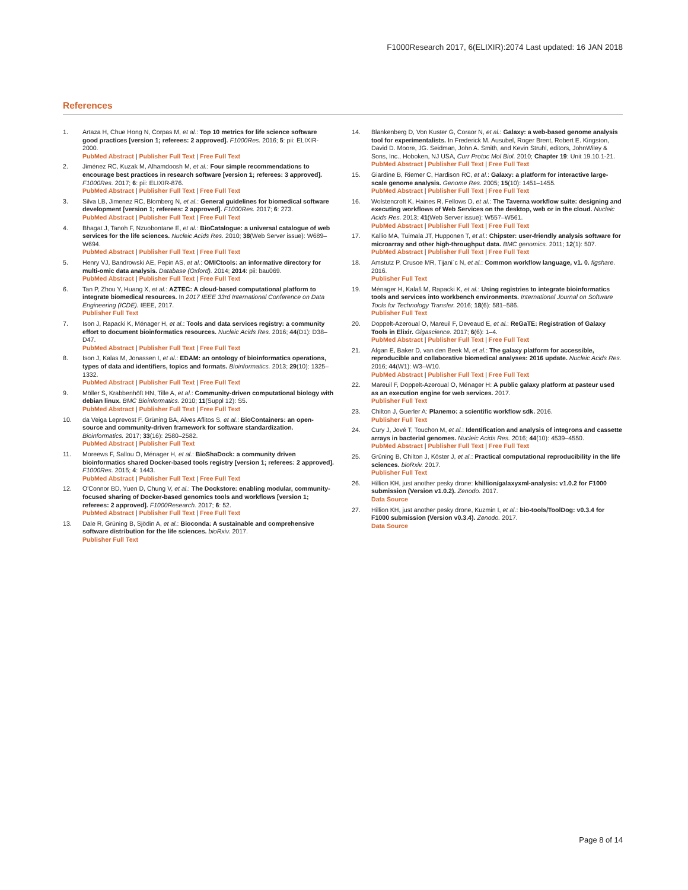F1000Research 2017, 6(ELIXIR):2074 Last updated: 16 JAN 2018
References
1. Artaza H, Chue Hong N, Corpas M, et al.: Top 10 metrics for life science software good practices [version 1; referees: 2 approved]. F1000Res. 2016; 5: pii: ELIXIR-2000.
PubMed Abstract | Publisher Full Text | Free Full Text
2. Jiménez RC, Kuzak M, Alhamdoosh M, et al.: Four simple recommendations to encourage best practices in research software [version 1; referees: 3 approved]. F1000Res. 2017; 6: pii: ELIXIR-876.
PubMed Abstract | Publisher Full Text | Free Full Text
3. Silva LB, Jimenez RC, Blomberg N, et al.: General guidelines for biomedical software development [version 1; referees: 2 approved]. F1000Res. 2017; 6: 273.
PubMed Abstract | Publisher Full Text | Free Full Text
4. Bhagat J, Tanoh F, Nzuobontane E, et al.: BioCatalogue: a universal catalogue of web services for the life sciences. Nucleic Acids Res. 2010; 38(Web Server issue): W689–W694.
PubMed Abstract | Publisher Full Text | Free Full Text
5. Henry VJ, Bandrowski AE, Pepin AS, et al.: OMICtools: an informative directory for multi-omic data analysis. Database (Oxford). 2014; 2014: pii: bau069.
PubMed Abstract | Publisher Full Text | Free Full Text
6. Tan P, Zhou Y, Huang X, et al.: AZTEC: A cloud-based computational platform to integrate biomedical resources. In 2017 IEEE 33rd International Conference on Data Engineering (ICDE). IEEE, 2017.
Publisher Full Text
7. Ison J, Rapacki K, Ménager H, et al.: Tools and data services registry: a community effort to document bioinformatics resources. Nucleic Acids Res. 2016; 44(D1): D38–D47.
PubMed Abstract | Publisher Full Text | Free Full Text
8. Ison J, Kalas M, Jonassen I, et al.: EDAM: an ontology of bioinformatics operations, types of data and identifiers, topics and formats. Bioinformatics. 2013; 29(10): 1325–1332.
PubMed Abstract | Publisher Full Text | Free Full Text
9. Möller S, Krabbenhöft HN, Tille A, et al.: Community-driven computational biology with debian linux. BMC Bioinformatics. 2010; 11(Suppl 12): S5.
PubMed Abstract | Publisher Full Text | Free Full Text
10. da Veiga Leprevost F, Grüning BA, Alves Aflitos S, et al.: BioContainers: an open-source and community-driven framework for software standardization. Bioinformatics. 2017; 33(16): 2580–2582.
PubMed Abstract | Publisher Full Text
11. Moreews F, Sallou O, Ménager H, et al.: BioShaDock: a community driven bioinformatics shared Docker-based tools registry [version 1; referees: 2 approved]. F1000Res. 2015; 4: 1443.
PubMed Abstract | Publisher Full Text | Free Full Text
12. O'Connor BD, Yuen D, Chung V, et al.: The Dockstore: enabling modular, community-focused sharing of Docker-based genomics tools and workflows [version 1; referees: 2 approved]. F1000Research. 2017; 6: 52.
PubMed Abstract | Publisher Full Text | Free Full Text
13. Dale R, Grüning B, Sjödin A, et al.: Bioconda: A sustainable and comprehensive software distribution for the life sciences. bioRxiv. 2017.
Publisher Full Text
14. Blankenberg D, Von Kuster G, Coraor N, et al.: Galaxy: a web-based genome analysis tool for experimentalists. In Frederick M. Ausubel, Roger Brent, Robert E. Kingston, David D. Moore, JG. Seidman, John A. Smith, and Kevin Struhl, editors, JohnWiley & Sons, Inc., Hoboken, NJ USA, Curr Protoc Mol Biol. 2010; Chapter 19: Unit 19.10.1-21.
PubMed Abstract | Publisher Full Text | Free Full Text
15. Giardine B, Riemer C, Hardison RC, et al.: Galaxy: a platform for interactive large-scale genome analysis. Genome Res. 2005; 15(10): 1451–1455.
PubMed Abstract | Publisher Full Text | Free Full Text
16. Wolstencroft K, Haines R, Fellows D, et al.: The Taverna workflow suite: designing and executing workflows of Web Services on the desktop, web or in the cloud. Nucleic Acids Res. 2013; 41(Web Server issue): W557–W561.
PubMed Abstract | Publisher Full Text | Free Full Text
17. Kallio MA, Tuimala JT, Hupponen T, et al.: Chipster: user-friendly analysis software for microarray and other high-throughput data. BMC genomics. 2011; 12(1): 507.
PubMed Abstract | Publisher Full Text | Free Full Text
18. Amstutz P, Crusoe MR, Tijani´c N, et al.: Common workflow language, v1. 0. figshare. 2016.
Publisher Full Text
19. Ménager H, Kalaš M, Rapacki K, et al.: Using registries to integrate bioinformatics tools and services into workbench environments. International Journal on Software Tools for Technology Transfer. 2016; 18(6): 581–586.
Publisher Full Text
20. Doppelt-Azeroual O, Mareuil F, Deveaud E, et al.: ReGaTE: Registration of Galaxy Tools in Elixir. Gigascience. 2017; 6(6): 1–4.
PubMed Abstract | Publisher Full Text | Free Full Text
21. Afgan E, Baker D, van den Beek M, et al.: The galaxy platform for accessible, reproducible and collaborative biomedical analyses: 2016 update. Nucleic Acids Res. 2016; 44(W1): W3–W10.
PubMed Abstract | Publisher Full Text | Free Full Text
22. Mareuil F, Doppelt-Azeroual O, Ménager H: A public galaxy platform at pasteur used as an execution engine for web services. 2017.
Publisher Full Text
23. Chilton J, Guerler A: Planemo: a scientific workflow sdk. 2016.
Publisher Full Text
24. Cury J, Jové T, Touchon M, et al.: Identification and analysis of integrons and cassette arrays in bacterial genomes. Nucleic Acids Res. 2016; 44(10): 4539–4550.
PubMed Abstract | Publisher Full Text | Free Full Text
25. Grüning B, Chilton J, Köster J, et al.: Practical computational reproducibility in the life sciences. bioRxiv. 2017.
Publisher Full Text
26. Hillion KH, just another pesky drone: khillion/galaxyxml-analysis: v1.0.2 for F1000 submission (Version v1.0.2). Zenodo. 2017.
Data Source
27. Hillion KH, just another pesky drone, Kuzmin I, et al.: bio-tools/ToolDog: v0.3.4 for F1000 submission (Version v0.3.4). Zenodo. 2017.
Data Source
Page 8 of 14